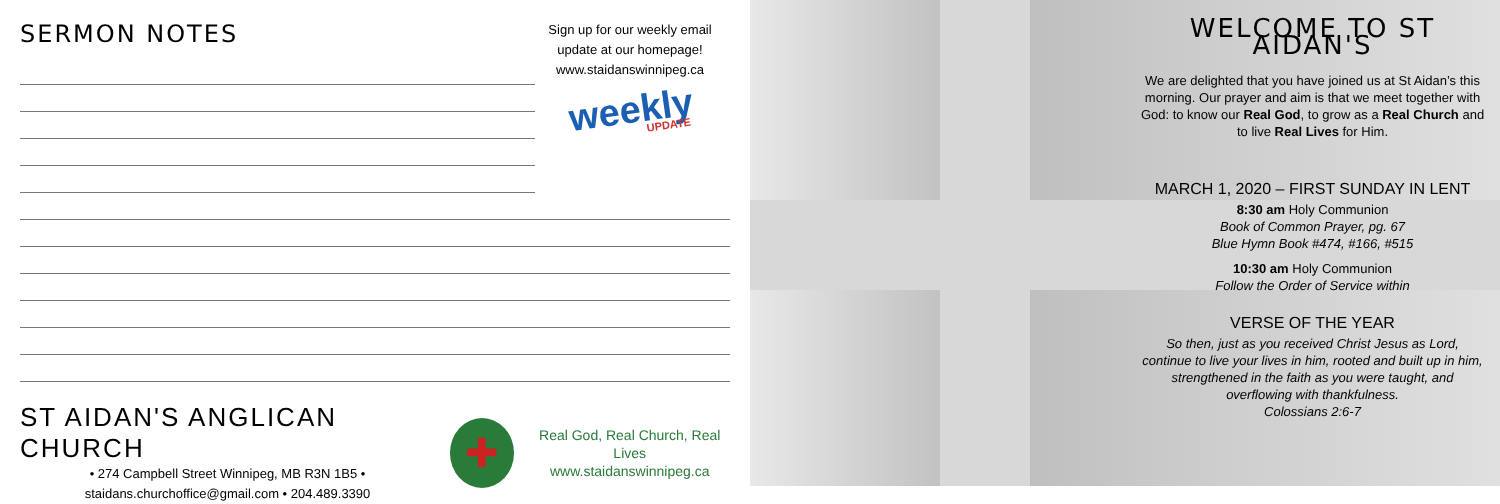SERMON NOTES
Sign up for our weekly email update at our homepage!
www.staidanswinnipeg.ca
weekly
UPDATE
ST AIDAN'S ANGLICAN CHURCH
• 274 Campbell Street Winnipeg, MB R3N 1B5 •
staidans.churchoffice@gmail.com • 204.489.3390
✚
Real God, Real Church, Real Lives
www.staidanswinnipeg.ca
WELCOME TO ST AIDAN'S
We are delighted that you have joined us at St Aidan’s this morning. Our prayer and aim is that we meet together with God: to know our Real God, to grow as a Real Church and to live Real Lives for Him.
MARCH 1, 2020 – FIRST SUNDAY IN LENT
8:30 am Holy Communion
Book of Common Prayer, pg. 67
Blue Hymn Book #474, #166, #515
10:30 am Holy Communion
Follow the Order of Service within
VERSE OF THE YEAR
So then, just as you received Christ Jesus as Lord, continue to live your lives in him, rooted and built up in him, strengthened in the faith as you were taught, and overflowing with thankfulness.
Colossians 2:6-7